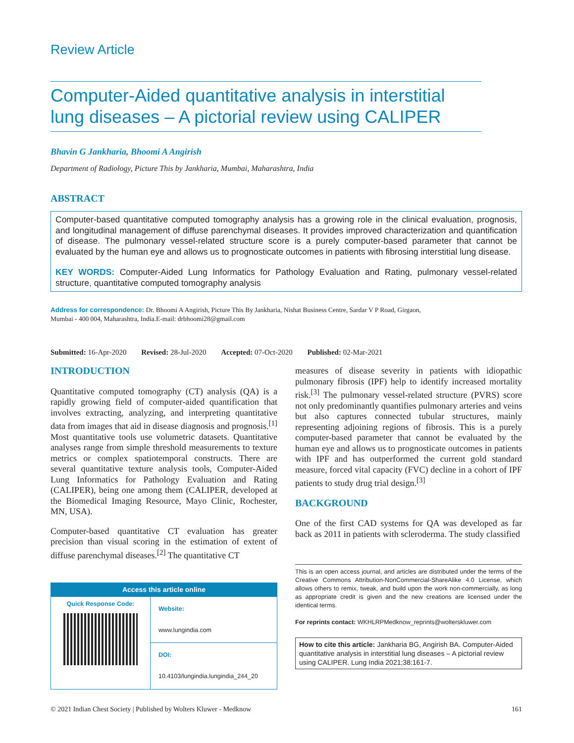Review Article
Computer-Aided quantitative analysis in interstitial lung diseases – A pictorial review using CALIPER
Bhavin G Jankharia, Bhoomi A Angirish
Department of Radiology, Picture This by Jankharia, Mumbai, Maharashtra, India
ABSTRACT
Computer-based quantitative computed tomography analysis has a growing role in the clinical evaluation, prognosis, and longitudinal management of diffuse parenchymal diseases. It provides improved characterization and quantification of disease. The pulmonary vessel-related structure score is a purely computer-based parameter that cannot be evaluated by the human eye and allows us to prognosticate outcomes in patients with fibrosing interstitial lung disease.
KEY WORDS: Computer-Aided Lung Informatics for Pathology Evaluation and Rating, pulmonary vessel-related structure, quantitative computed tomography analysis
Address for correspondence: Dr. Bhoomi A Angirish, Picture This By Jankharia, Nishat Business Centre, Sardar V P Road, Girgaon,
Mumbai - 400 004, Maharashtra, India.E-mail: drbhoomi28@gmail.com
Submitted: 16-Apr-2020 Revised: 28-Jul-2020 Accepted: 07-Oct-2020 Published: 02-Mar-2021
INTRODUCTION
Quantitative computed tomography (CT) analysis (QA) is a rapidly growing field of computer-aided quantification that involves extracting, analyzing, and interpreting quantitative data from images that aid in disease diagnosis and prognosis.<sup>[1]</sup> Most quantitative tools use volumetric datasets. Quantitative analyses range from simple threshold measurements to texture metrics or complex spatiotemporal constructs. There are several quantitative texture analysis tools, Computer-Aided Lung Informatics for Pathology Evaluation and Rating (CALIPER), being one among them (CALIPER, developed at the Biomedical Imaging Resource, Mayo Clinic, Rochester, MN, USA).
Computer-based quantitative CT evaluation has greater precision than visual scoring in the estimation of extent of diffuse parenchymal diseases.<sup>[2]</sup> The quantitative CT
Access this article online
Quick Response Code:
Website:
www.lungindia.com
DOI:
10.4103/lungindia.lungindia_244_20
measures of disease severity in patients with idiopathic pulmonary fibrosis (IPF) help to identify increased mortality risk.<sup>[3]</sup> The pulmonary vessel-related structure (PVRS) score not only predominantly quantifies pulmonary arteries and veins but also captures connected tubular structures, mainly representing adjoining regions of fibrosis. This is a purely computer-based parameter that cannot be evaluated by the human eye and allows us to prognosticate outcomes in patients with IPF and has outperformed the current gold standard measure, forced vital capacity (FVC) decline in a cohort of IPF patients to study drug trial design.<sup>[3]</sup>
BACKGROUND
One of the first CAD systems for QA was developed as far back as 2011 in patients with scleroderma. The study classified
This is an open access journal, and articles are distributed under the terms of the Creative Commons Attribution-NonCommercial-ShareAlike 4.0 License, which allows others to remix, tweak, and build upon the work non-commercially, as long as appropriate credit is given and the new creations are licensed under the identical terms.
For reprints contact: WKHLRPMedknow_reprints@wolterskluwer.com
How to cite this article: Jankharia BG, Angirish BA. Computer-Aided quantitative analysis in interstitial lung diseases – A pictorial review using CALIPER. Lung India 2021;38:161-7.
© 2021 Indian Chest Society | Published by Wolters Kluwer - Medknow 161